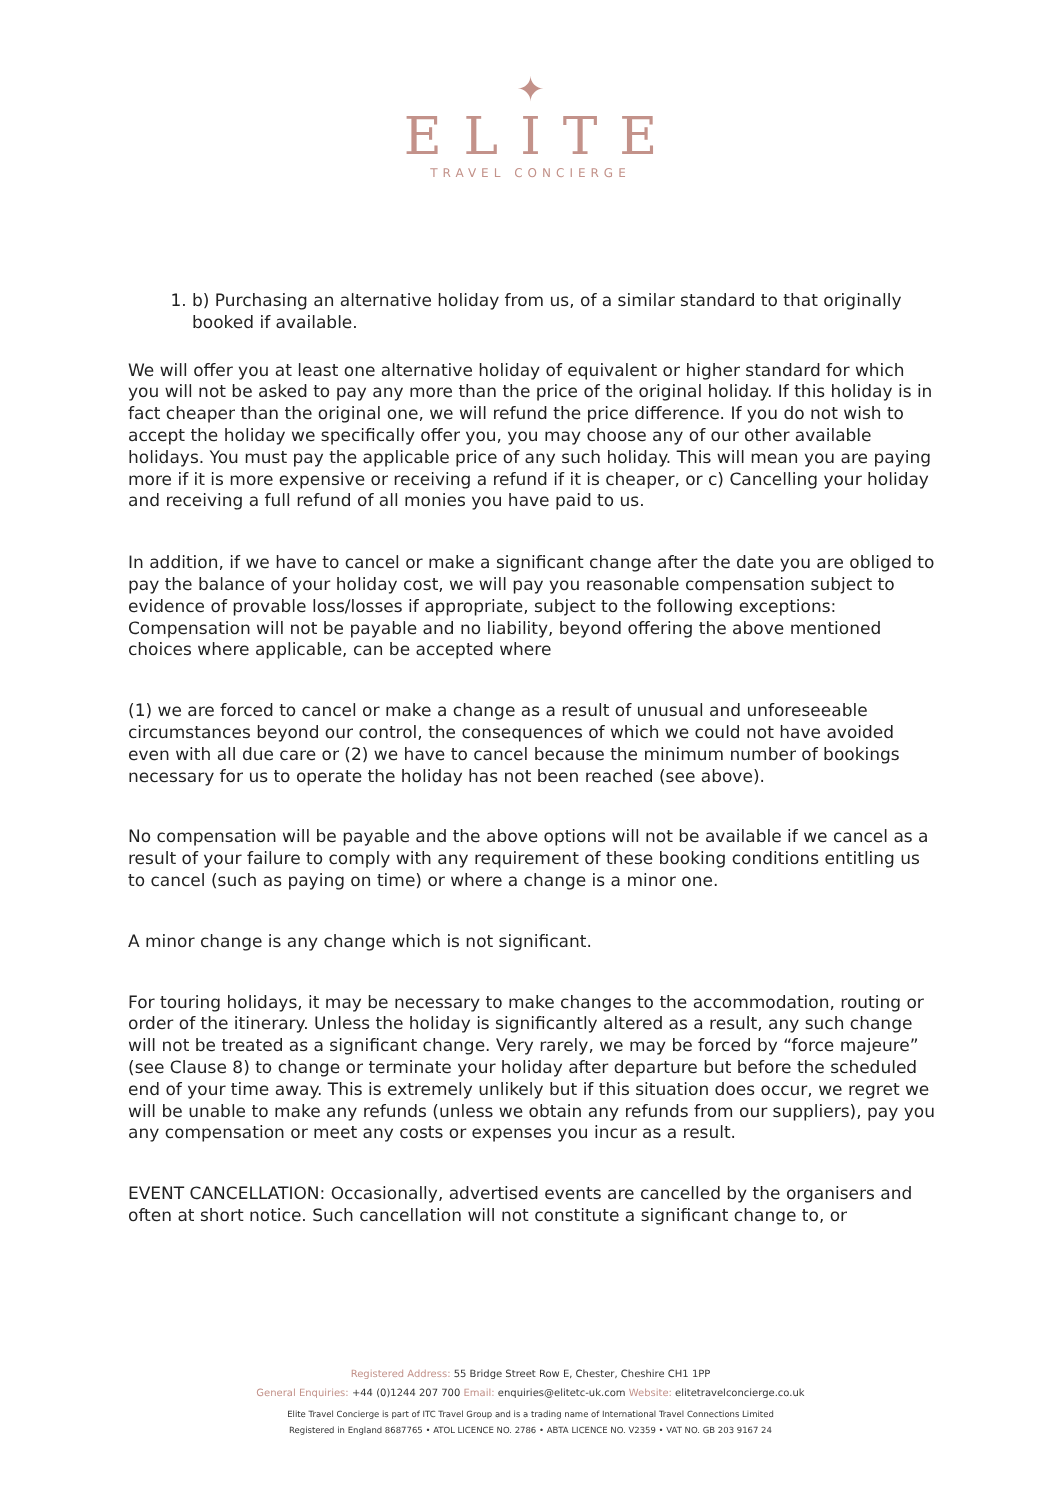✦
ELITE
TRAVEL CONCIERGE
1. b) Purchasing an alternative holiday from us, of a similar standard to that originally booked if available.
We will offer you at least one alternative holiday of equivalent or higher standard for which you will not be asked to pay any more than the price of the original holiday. If this holiday is in fact cheaper than the original one, we will refund the price difference. If you do not wish to accept the holiday we specifically offer you, you may choose any of our other available holidays. You must pay the applicable price of any such holiday. This will mean you are paying more if it is more expensive or receiving a refund if it is cheaper, or c) Cancelling your holiday and receiving a full refund of all monies you have paid to us.
In addition, if we have to cancel or make a significant change after the date you are obliged to pay the balance of your holiday cost, we will pay you reasonable compensation subject to evidence of provable loss/losses if appropriate, subject to the following exceptions: Compensation will not be payable and no liability, beyond offering the above mentioned choices where applicable, can be accepted where
(1) we are forced to cancel or make a change as a result of unusual and unforeseeable circumstances beyond our control, the consequences of which we could not have avoided even with all due care or (2) we have to cancel because the minimum number of bookings necessary for us to operate the holiday has not been reached (see above).
No compensation will be payable and the above options will not be available if we cancel as a result of your failure to comply with any requirement of these booking conditions entitling us to cancel (such as paying on time) or where a change is a minor one.
A minor change is any change which is not significant.
For touring holidays, it may be necessary to make changes to the accommodation, routing or order of the itinerary. Unless the holiday is significantly altered as a result, any such change will not be treated as a significant change. Very rarely, we may be forced by “force majeure” (see Clause 8) to change or terminate your holiday after departure but before the scheduled end of your time away. This is extremely unlikely but if this situation does occur, we regret we will be unable to make any refunds (unless we obtain any refunds from our suppliers), pay you any compensation or meet any costs or expenses you incur as a result.
EVENT CANCELLATION: Occasionally, advertised events are cancelled by the organisers and often at short notice. Such cancellation will not constitute a significant change to, or
Registered Address: 55 Bridge Street Row E, Chester, Cheshire CH1 1PP
General Enquiries: +44 (0)1244 207 700 Email: enquiries@elitetc-uk.com Website: elitetravelconcierge.co.uk
Elite Travel Concierge is part of ITC Travel Group and is a trading name of International Travel Connections Limited
Registered in England 8687765 • ATOL LICENCE NO. 2786 • ABTA LICENCE NO. V2359 • VAT NO. GB 203 9167 24